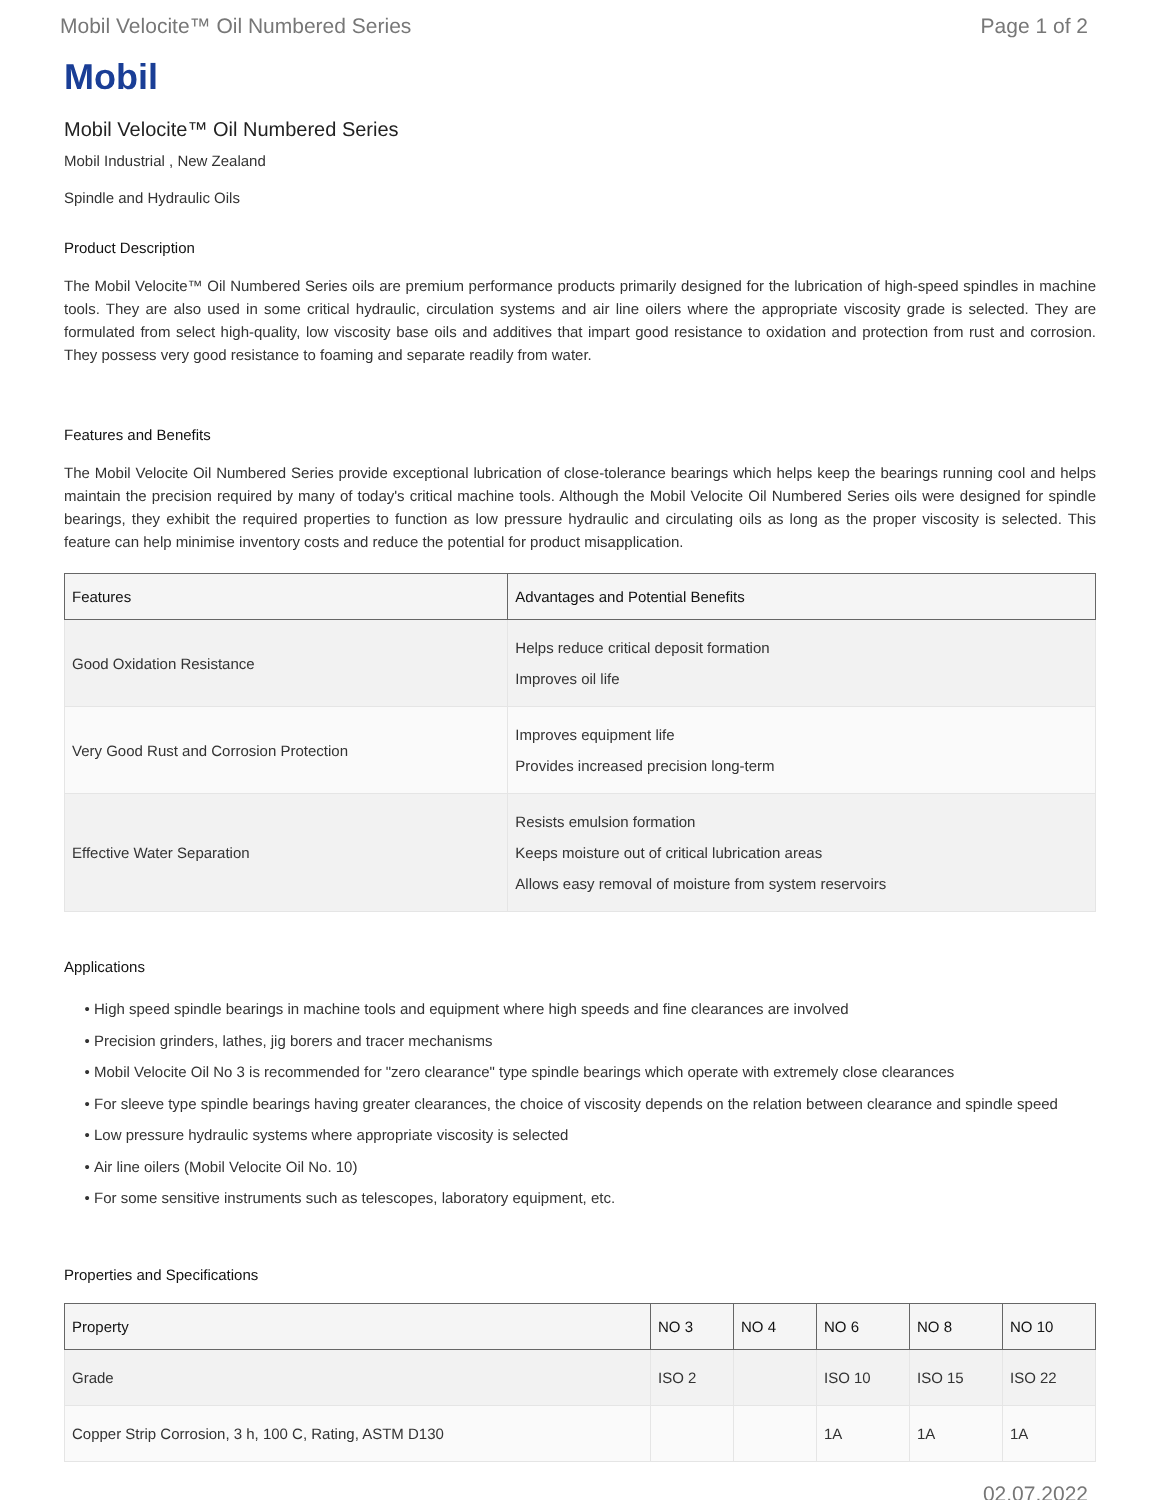Mobil Velocite™ Oil Numbered Series Page 1 of 2
Mobil
Mobil Velocite™ Oil Numbered Series
Mobil Industrial , New Zealand
Spindle and Hydraulic Oils
Product Description
The Mobil Velocite™ Oil Numbered Series oils are premium performance products primarily designed for the lubrication of high-speed spindles in machine tools. They are also used in some critical hydraulic, circulation systems and air line oilers where the appropriate viscosity grade is selected. They are formulated from select high-quality, low viscosity base oils and additives that impart good resistance to oxidation and protection from rust and corrosion. They possess very good resistance to foaming and separate readily from water.
Features and Benefits
The Mobil Velocite Oil Numbered Series provide exceptional lubrication of close-tolerance bearings which helps keep the bearings running cool and helps maintain the precision required by many of today's critical machine tools. Although the Mobil Velocite Oil Numbered Series oils were designed for spindle bearings, they exhibit the required properties to function as low pressure hydraulic and circulating oils as long as the proper viscosity is selected. This feature can help minimise inventory costs and reduce the potential for product misapplication.
| Features | Advantages and Potential Benefits |
| --- | --- |
| Good Oxidation Resistance | Helps reduce critical deposit formation Improves oil life |
| Very Good Rust and Corrosion Protection | Improves equipment life Provides increased precision long-term |
| Effective Water Separation | Resists emulsion formation Keeps moisture out of critical lubrication areas Allows easy removal of moisture from system reservoirs |
Applications
High speed spindle bearings in machine tools and equipment where high speeds and fine clearances are involved
Precision grinders, lathes, jig borers and tracer mechanisms
Mobil Velocite Oil No 3 is recommended for "zero clearance" type spindle bearings which operate with extremely close clearances
For sleeve type spindle bearings having greater clearances, the choice of viscosity depends on the relation between clearance and spindle speed
Low pressure hydraulic systems where appropriate viscosity is selected
Air line oilers (Mobil Velocite Oil No. 10)
For some sensitive instruments such as telescopes, laboratory equipment, etc.
Properties and Specifications
| Property | NO 3 | NO 4 | NO 6 | NO 8 | NO 10 |
| --- | --- | --- | --- | --- | --- |
| Grade | ISO 2 | | ISO 10 | ISO 15 | ISO 22 |
| Copper Strip Corrosion, 3 h, 100 C, Rating, ASTM D130 | | | 1A | 1A | 1A |
02.07.2022